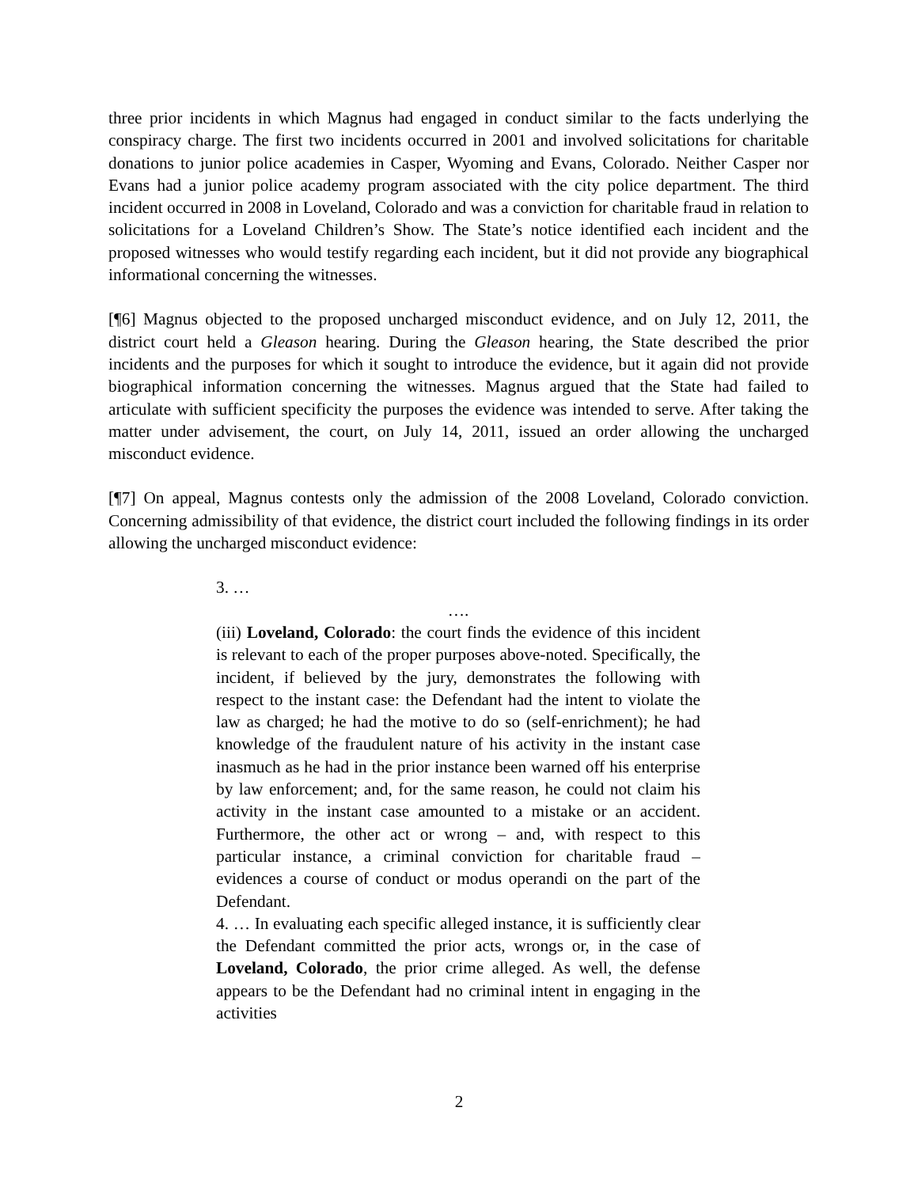three prior incidents in which Magnus had engaged in conduct similar to the facts underlying the conspiracy charge. The first two incidents occurred in 2001 and involved solicitations for charitable donations to junior police academies in Casper, Wyoming and Evans, Colorado. Neither Casper nor Evans had a junior police academy program associated with the city police department. The third incident occurred in 2008 in Loveland, Colorado and was a conviction for charitable fraud in relation to solicitations for a Loveland Children’s Show. The State’s notice identified each incident and the proposed witnesses who would testify regarding each incident, but it did not provide any biographical informational concerning the witnesses.
[¶6] Magnus objected to the proposed uncharged misconduct evidence, and on July 12, 2011, the district court held a Gleason hearing. During the Gleason hearing, the State described the prior incidents and the purposes for which it sought to introduce the evidence, but it again did not provide biographical information concerning the witnesses. Magnus argued that the State had failed to articulate with sufficient specificity the purposes the evidence was intended to serve. After taking the matter under advisement, the court, on July 14, 2011, issued an order allowing the uncharged misconduct evidence.
[¶7] On appeal, Magnus contests only the admission of the 2008 Loveland, Colorado conviction. Concerning admissibility of that evidence, the district court included the following findings in its order allowing the uncharged misconduct evidence:
3. …
….
(iii) Loveland, Colorado: the court finds the evidence of this incident is relevant to each of the proper purposes above-noted. Specifically, the incident, if believed by the jury, demonstrates the following with respect to the instant case: the Defendant had the intent to violate the law as charged; he had the motive to do so (self-enrichment); he had knowledge of the fraudulent nature of his activity in the instant case inasmuch as he had in the prior instance been warned off his enterprise by law enforcement; and, for the same reason, he could not claim his activity in the instant case amounted to a mistake or an accident. Furthermore, the other act or wrong – and, with respect to this particular instance, a criminal conviction for charitable fraud – evidences a course of conduct or modus operandi on the part of the Defendant.
4. … In evaluating each specific alleged instance, it is sufficiently clear the Defendant committed the prior acts, wrongs or, in the case of Loveland, Colorado, the prior crime alleged. As well, the defense appears to be the Defendant had no criminal intent in engaging in the activities
2